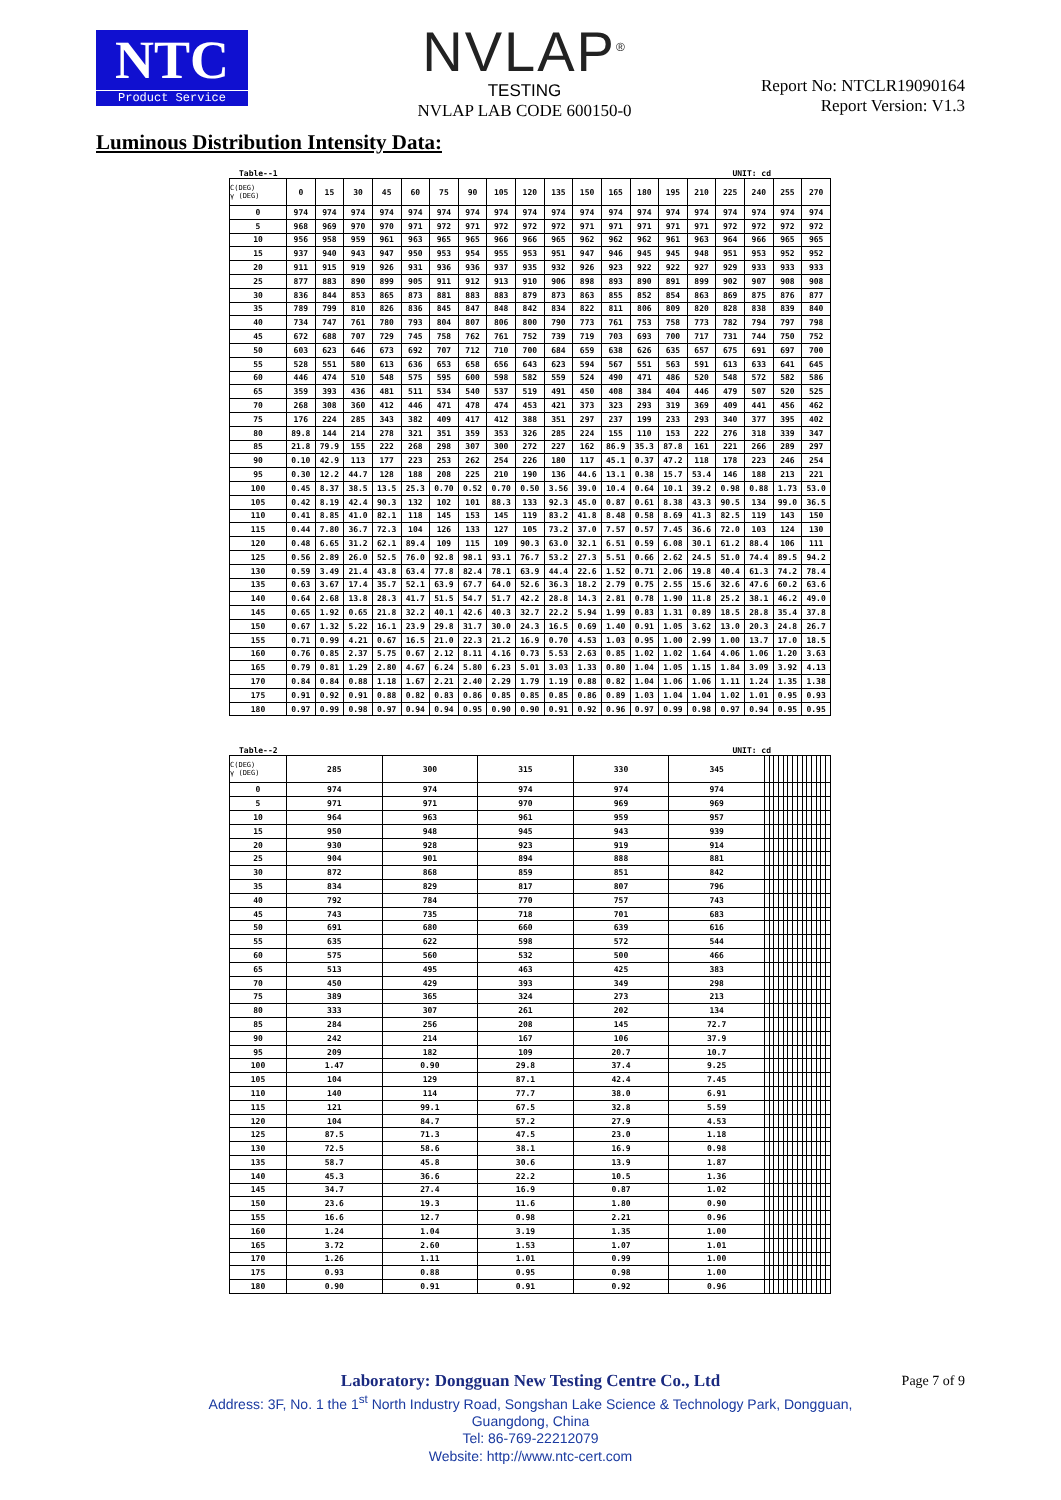NTC
Product Service
NVLAP<sup>®</sup>
TESTING
NVLAP LAB CODE 600150-0
Report No: NTCLR19090164
Report Version: V1.3
Luminous Distribution Intensity Data:
Table--1 UNIT: cd
| C(DEG) γ (DEG) | 0 | 15 | 30 | 45 | 60 | 75 | 90 | 105 | 120 | 135 | 150 | 165 | 180 | 195 | 210 | 225 | 240 | 255 | 270 |
| --- | --- | --- | --- | --- | --- | --- | --- | --- | --- | --- | --- | --- | --- | --- | --- | --- | --- | --- | --- |
| 0 | 974 | 974 | 974 | 974 | 974 | 974 | 974 | 974 | 974 | 974 | 974 | 974 | 974 | 974 | 974 | 974 | 974 | 974 | 974 |
| 5 | 968 | 969 | 970 | 970 | 971 | 972 | 971 | 972 | 972 | 972 | 971 | 971 | 971 | 971 | 971 | 972 | 972 | 972 | 972 |
| 10 | 956 | 958 | 959 | 961 | 963 | 965 | 965 | 966 | 966 | 965 | 962 | 962 | 962 | 961 | 963 | 964 | 966 | 965 | 965 |
| 15 | 937 | 940 | 943 | 947 | 950 | 953 | 954 | 955 | 953 | 951 | 947 | 946 | 945 | 945 | 948 | 951 | 953 | 952 | 952 |
| 20 | 911 | 915 | 919 | 926 | 931 | 936 | 936 | 937 | 935 | 932 | 926 | 923 | 922 | 922 | 927 | 929 | 933 | 933 | 933 |
| 25 | 877 | 883 | 890 | 899 | 905 | 911 | 912 | 913 | 910 | 906 | 898 | 893 | 890 | 891 | 899 | 902 | 907 | 908 | 908 |
| 30 | 836 | 844 | 853 | 865 | 873 | 881 | 883 | 883 | 879 | 873 | 863 | 855 | 852 | 854 | 863 | 869 | 875 | 876 | 877 |
| 35 | 789 | 799 | 810 | 826 | 836 | 845 | 847 | 848 | 842 | 834 | 822 | 811 | 806 | 809 | 820 | 828 | 838 | 839 | 840 |
| 40 | 734 | 747 | 761 | 780 | 793 | 804 | 807 | 806 | 800 | 790 | 773 | 761 | 753 | 758 | 773 | 782 | 794 | 797 | 798 |
| 45 | 672 | 688 | 707 | 729 | 745 | 758 | 762 | 761 | 752 | 739 | 719 | 703 | 693 | 700 | 717 | 731 | 744 | 750 | 752 |
| 50 | 603 | 623 | 646 | 673 | 692 | 707 | 712 | 710 | 700 | 684 | 659 | 638 | 626 | 635 | 657 | 675 | 691 | 697 | 700 |
| 55 | 528 | 551 | 580 | 613 | 636 | 653 | 658 | 656 | 643 | 623 | 594 | 567 | 551 | 563 | 591 | 613 | 633 | 641 | 645 |
| 60 | 446 | 474 | 510 | 548 | 575 | 595 | 600 | 598 | 582 | 559 | 524 | 490 | 471 | 486 | 520 | 548 | 572 | 582 | 586 |
| 65 | 359 | 393 | 436 | 481 | 511 | 534 | 540 | 537 | 519 | 491 | 450 | 408 | 384 | 404 | 446 | 479 | 507 | 520 | 525 |
| 70 | 268 | 308 | 360 | 412 | 446 | 471 | 478 | 474 | 453 | 421 | 373 | 323 | 293 | 319 | 369 | 409 | 441 | 456 | 462 |
| 75 | 176 | 224 | 285 | 343 | 382 | 409 | 417 | 412 | 388 | 351 | 297 | 237 | 199 | 233 | 293 | 340 | 377 | 395 | 402 |
| 80 | 89.8 | 144 | 214 | 278 | 321 | 351 | 359 | 353 | 326 | 285 | 224 | 155 | 110 | 153 | 222 | 276 | 318 | 339 | 347 |
| 85 | 21.8 | 79.9 | 155 | 222 | 268 | 298 | 307 | 300 | 272 | 227 | 162 | 86.9 | 35.3 | 87.8 | 161 | 221 | 266 | 289 | 297 |
| 90 | 0.10 | 42.9 | 113 | 177 | 223 | 253 | 262 | 254 | 226 | 180 | 117 | 45.1 | 0.37 | 47.2 | 118 | 178 | 223 | 246 | 254 |
| 95 | 0.30 | 12.2 | 44.7 | 128 | 188 | 208 | 225 | 210 | 190 | 136 | 44.6 | 13.1 | 0.38 | 15.7 | 53.4 | 146 | 188 | 213 | 221 |
| 100 | 0.45 | 8.37 | 38.5 | 13.5 | 25.3 | 0.70 | 0.52 | 0.70 | 0.50 | 3.56 | 39.0 | 10.4 | 0.64 | 10.1 | 39.2 | 0.98 | 0.88 | 1.73 | 53.0 |
| 105 | 0.42 | 8.19 | 42.4 | 90.3 | 132 | 102 | 101 | 88.3 | 133 | 92.3 | 45.0 | 0.87 | 0.61 | 8.38 | 43.3 | 90.5 | 134 | 99.0 | 36.5 |
| 110 | 0.41 | 8.85 | 41.0 | 82.1 | 118 | 145 | 153 | 145 | 119 | 83.2 | 41.8 | 8.48 | 0.58 | 8.69 | 41.3 | 82.5 | 119 | 143 | 150 |
| 115 | 0.44 | 7.80 | 36.7 | 72.3 | 104 | 126 | 133 | 127 | 105 | 73.2 | 37.0 | 7.57 | 0.57 | 7.45 | 36.6 | 72.0 | 103 | 124 | 130 |
| 120 | 0.48 | 6.65 | 31.2 | 62.1 | 89.4 | 109 | 115 | 109 | 90.3 | 63.0 | 32.1 | 6.51 | 0.59 | 6.08 | 30.1 | 61.2 | 88.4 | 106 | 111 |
| 125 | 0.56 | 2.89 | 26.0 | 52.5 | 76.0 | 92.8 | 98.1 | 93.1 | 76.7 | 53.2 | 27.3 | 5.51 | 0.66 | 2.62 | 24.5 | 51.0 | 74.4 | 89.5 | 94.2 |
| 130 | 0.59 | 3.49 | 21.4 | 43.8 | 63.4 | 77.8 | 82.4 | 78.1 | 63.9 | 44.4 | 22.6 | 1.52 | 0.71 | 2.06 | 19.8 | 40.4 | 61.3 | 74.2 | 78.4 |
| 135 | 0.63 | 3.67 | 17.4 | 35.7 | 52.1 | 63.9 | 67.7 | 64.0 | 52.6 | 36.3 | 18.2 | 2.79 | 0.75 | 2.55 | 15.6 | 32.6 | 47.6 | 60.2 | 63.6 |
| 140 | 0.64 | 2.68 | 13.8 | 28.3 | 41.7 | 51.5 | 54.7 | 51.7 | 42.2 | 28.8 | 14.3 | 2.81 | 0.78 | 1.90 | 11.8 | 25.2 | 38.1 | 46.2 | 49.0 |
| 145 | 0.65 | 1.92 | 0.65 | 21.8 | 32.2 | 40.1 | 42.6 | 40.3 | 32.7 | 22.2 | 5.94 | 1.99 | 0.83 | 1.31 | 0.89 | 18.5 | 28.8 | 35.4 | 37.8 |
| 150 | 0.67 | 1.32 | 5.22 | 16.1 | 23.9 | 29.8 | 31.7 | 30.0 | 24.3 | 16.5 | 0.69 | 1.40 | 0.91 | 1.05 | 3.62 | 13.0 | 20.3 | 24.8 | 26.7 |
| 155 | 0.71 | 0.99 | 4.21 | 0.67 | 16.5 | 21.0 | 22.3 | 21.2 | 16.9 | 0.70 | 4.53 | 1.03 | 0.95 | 1.00 | 2.99 | 1.00 | 13.7 | 17.0 | 18.5 |
| 160 | 0.76 | 0.85 | 2.37 | 5.75 | 0.67 | 2.12 | 8.11 | 4.16 | 0.73 | 5.53 | 2.63 | 0.85 | 1.02 | 1.02 | 1.64 | 4.06 | 1.06 | 1.20 | 3.63 |
| 165 | 0.79 | 0.81 | 1.29 | 2.80 | 4.67 | 6.24 | 5.80 | 6.23 | 5.01 | 3.03 | 1.33 | 0.80 | 1.04 | 1.05 | 1.15 | 1.84 | 3.09 | 3.92 | 4.13 |
| 170 | 0.84 | 0.84 | 0.88 | 1.18 | 1.67 | 2.21 | 2.40 | 2.29 | 1.79 | 1.19 | 0.88 | 0.82 | 1.04 | 1.06 | 1.06 | 1.11 | 1.24 | 1.35 | 1.38 |
| 175 | 0.91 | 0.92 | 0.91 | 0.88 | 0.82 | 0.83 | 0.86 | 0.85 | 0.85 | 0.85 | 0.86 | 0.89 | 1.03 | 1.04 | 1.04 | 1.02 | 1.01 | 0.95 | 0.93 |
| 180 | 0.97 | 0.99 | 0.98 | 0.97 | 0.94 | 0.94 | 0.95 | 0.90 | 0.90 | 0.91 | 0.92 | 0.96 | 0.97 | 0.99 | 0.98 | 0.97 | 0.94 | 0.95 | 0.95 |
Table--2 UNIT: cd
| C(DEG) γ (DEG) | 285 | 300 | 315 | 330 | 345 | | | | | | | | | | | | | | |
| --- | --- | --- | --- | --- | --- | --- | --- | --- | --- | --- | --- | --- | --- | --- | --- | --- | --- | --- | --- |
| 0 | 974 | 974 | 974 | 974 | 974 | | | | | | | | | | | | | | |
| 5 | 971 | 971 | 970 | 969 | 969 | | | | | | | | | | | | | | |
| 10 | 964 | 963 | 961 | 959 | 957 | | | | | | | | | | | | | | |
| 15 | 950 | 948 | 945 | 943 | 939 | | | | | | | | | | | | | | |
| 20 | 930 | 928 | 923 | 919 | 914 | | | | | | | | | | | | | | |
| 25 | 904 | 901 | 894 | 888 | 881 | | | | | | | | | | | | | | |
| 30 | 872 | 868 | 859 | 851 | 842 | | | | | | | | | | | | | | |
| 35 | 834 | 829 | 817 | 807 | 796 | | | | | | | | | | | | | | |
| 40 | 792 | 784 | 770 | 757 | 743 | | | | | | | | | | | | | | |
| 45 | 743 | 735 | 718 | 701 | 683 | | | | | | | | | | | | | | |
| 50 | 691 | 680 | 660 | 639 | 616 | | | | | | | | | | | | | | |
| 55 | 635 | 622 | 598 | 572 | 544 | | | | | | | | | | | | | | |
| 60 | 575 | 560 | 532 | 500 | 466 | | | | | | | | | | | | | | |
| 65 | 513 | 495 | 463 | 425 | 383 | | | | | | | | | | | | | | |
| 70 | 450 | 429 | 393 | 349 | 298 | | | | | | | | | | | | | | |
| 75 | 389 | 365 | 324 | 273 | 213 | | | | | | | | | | | | | | |
| 80 | 333 | 307 | 261 | 202 | 134 | | | | | | | | | | | | | | |
| 85 | 284 | 256 | 208 | 145 | 72.7 | | | | | | | | | | | | | | |
| 90 | 242 | 214 | 167 | 106 | 37.9 | | | | | | | | | | | | | | |
| 95 | 209 | 182 | 109 | 20.7 | 10.7 | | | | | | | | | | | | | | |
| 100 | 1.47 | 0.90 | 29.8 | 37.4 | 9.25 | | | | | | | | | | | | | | |
| 105 | 104 | 129 | 87.1 | 42.4 | 7.45 | | | | | | | | | | | | | | |
| 110 | 140 | 114 | 77.7 | 38.0 | 6.91 | | | | | | | | | | | | | | |
| 115 | 121 | 99.1 | 67.5 | 32.8 | 5.59 | | | | | | | | | | | | | | |
| 120 | 104 | 84.7 | 57.2 | 27.9 | 4.53 | | | | | | | | | | | | | | |
| 125 | 87.5 | 71.3 | 47.5 | 23.0 | 1.18 | | | | | | | | | | | | | | |
| 130 | 72.5 | 58.6 | 38.1 | 16.9 | 0.98 | | | | | | | | | | | | | | |
| 135 | 58.7 | 45.8 | 30.6 | 13.9 | 1.87 | | | | | | | | | | | | | | |
| 140 | 45.3 | 36.6 | 22.2 | 10.5 | 1.36 | | | | | | | | | | | | | | |
| 145 | 34.7 | 27.4 | 16.9 | 0.87 | 1.02 | | | | | | | | | | | | | | |
| 150 | 23.6 | 19.3 | 11.6 | 1.80 | 0.90 | | | | | | | | | | | | | | |
| 155 | 16.6 | 12.7 | 0.98 | 2.21 | 0.96 | | | | | | | | | | | | | | |
| 160 | 1.24 | 1.04 | 3.19 | 1.35 | 1.00 | | | | | | | | | | | | | | |
| 165 | 3.72 | 2.60 | 1.53 | 1.07 | 1.01 | | | | | | | | | | | | | | |
| 170 | 1.26 | 1.11 | 1.01 | 0.99 | 1.00 | | | | | | | | | | | | | | |
| 175 | 0.93 | 0.88 | 0.95 | 0.98 | 1.00 | | | | | | | | | | | | | | |
| 180 | 0.90 | 0.91 | 0.91 | 0.92 | 0.96 | | | | | | | | | | | | | | |
Laboratory: Dongguan New Testing Centre Co., Ltd
Address: 3F, No. 1 the 1<sup>st</sup> North Industry Road, Songshan Lake Science & Technology Park, Dongguan,
Guangdong, China
Tel: 86-769-22212079
Website: http://www.ntc-cert.com
Page 7 of 9